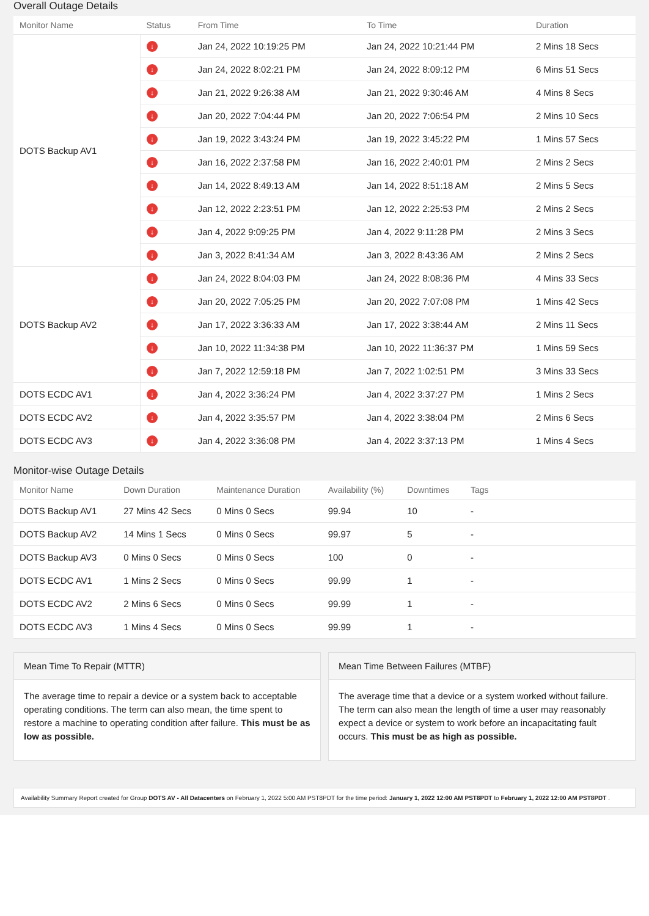Overall Outage Details
| Monitor Name | Status | From Time | To Time | Duration |
| --- | --- | --- | --- | --- |
| DOTS Backup AV1 | ↓ | Jan 24, 2022 10:19:25 PM | Jan 24, 2022 10:21:44 PM | 2 Mins 18 Secs |
| | ↓ | Jan 24, 2022 8:02:21 PM | Jan 24, 2022 8:09:12 PM | 6 Mins 51 Secs |
| | ↓ | Jan 21, 2022 9:26:38 AM | Jan 21, 2022 9:30:46 AM | 4 Mins 8 Secs |
| | ↓ | Jan 20, 2022 7:04:44 PM | Jan 20, 2022 7:06:54 PM | 2 Mins 10 Secs |
| | ↓ | Jan 19, 2022 3:43:24 PM | Jan 19, 2022 3:45:22 PM | 1 Mins 57 Secs |
| | ↓ | Jan 16, 2022 2:37:58 PM | Jan 16, 2022 2:40:01 PM | 2 Mins 2 Secs |
| | ↓ | Jan 14, 2022 8:49:13 AM | Jan 14, 2022 8:51:18 AM | 2 Mins 5 Secs |
| | ↓ | Jan 12, 2022 2:23:51 PM | Jan 12, 2022 2:25:53 PM | 2 Mins 2 Secs |
| | ↓ | Jan 4, 2022 9:09:25 PM | Jan 4, 2022 9:11:28 PM | 2 Mins 3 Secs |
| | ↓ | Jan 3, 2022 8:41:34 AM | Jan 3, 2022 8:43:36 AM | 2 Mins 2 Secs |
| DOTS Backup AV2 | ↓ | Jan 24, 2022 8:04:03 PM | Jan 24, 2022 8:08:36 PM | 4 Mins 33 Secs |
| | ↓ | Jan 20, 2022 7:05:25 PM | Jan 20, 2022 7:07:08 PM | 1 Mins 42 Secs |
| | ↓ | Jan 17, 2022 3:36:33 AM | Jan 17, 2022 3:38:44 AM | 2 Mins 11 Secs |
| | ↓ | Jan 10, 2022 11:34:38 PM | Jan 10, 2022 11:36:37 PM | 1 Mins 59 Secs |
| | ↓ | Jan 7, 2022 12:59:18 PM | Jan 7, 2022 1:02:51 PM | 3 Mins 33 Secs |
| DOTS ECDC AV1 | ↓ | Jan 4, 2022 3:36:24 PM | Jan 4, 2022 3:37:27 PM | 1 Mins 2 Secs |
| DOTS ECDC AV2 | ↓ | Jan 4, 2022 3:35:57 PM | Jan 4, 2022 3:38:04 PM | 2 Mins 6 Secs |
| DOTS ECDC AV3 | ↓ | Jan 4, 2022 3:36:08 PM | Jan 4, 2022 3:37:13 PM | 1 Mins 4 Secs |
Monitor-wise Outage Details
| Monitor Name | Down Duration | Maintenance Duration | Availability (%) | Downtimes | Tags |
| --- | --- | --- | --- | --- | --- |
| DOTS Backup AV1 | 27 Mins 42 Secs | 0 Mins 0 Secs | 99.94 | 10 | - |
| DOTS Backup AV2 | 14 Mins 1 Secs | 0 Mins 0 Secs | 99.97 | 5 | - |
| DOTS Backup AV3 | 0 Mins 0 Secs | 0 Mins 0 Secs | 100 | 0 | - |
| DOTS ECDC AV1 | 1 Mins 2 Secs | 0 Mins 0 Secs | 99.99 | 1 | - |
| DOTS ECDC AV2 | 2 Mins 6 Secs | 0 Mins 0 Secs | 99.99 | 1 | - |
| DOTS ECDC AV3 | 1 Mins 4 Secs | 0 Mins 0 Secs | 99.99 | 1 | - |
Mean Time To Repair (MTTR)
The average time to repair a device or a system back to acceptable operating conditions. The term can also mean, the time spent to restore a machine to operating condition after failure. This must be as low as possible.
Mean Time Between Failures (MTBF)
The average time that a device or a system worked without failure. The term can also mean the length of time a user may reasonably expect a device or system to work before an incapacitating fault occurs. This must be as high as possible.
Availability Summary Report created for Group DOTS AV - All Datacenters on February 1, 2022 5:00 AM PST8PDT for the time period: January 1, 2022 12:00 AM PST8PDT to February 1, 2022 12:00 AM PST8PDT .